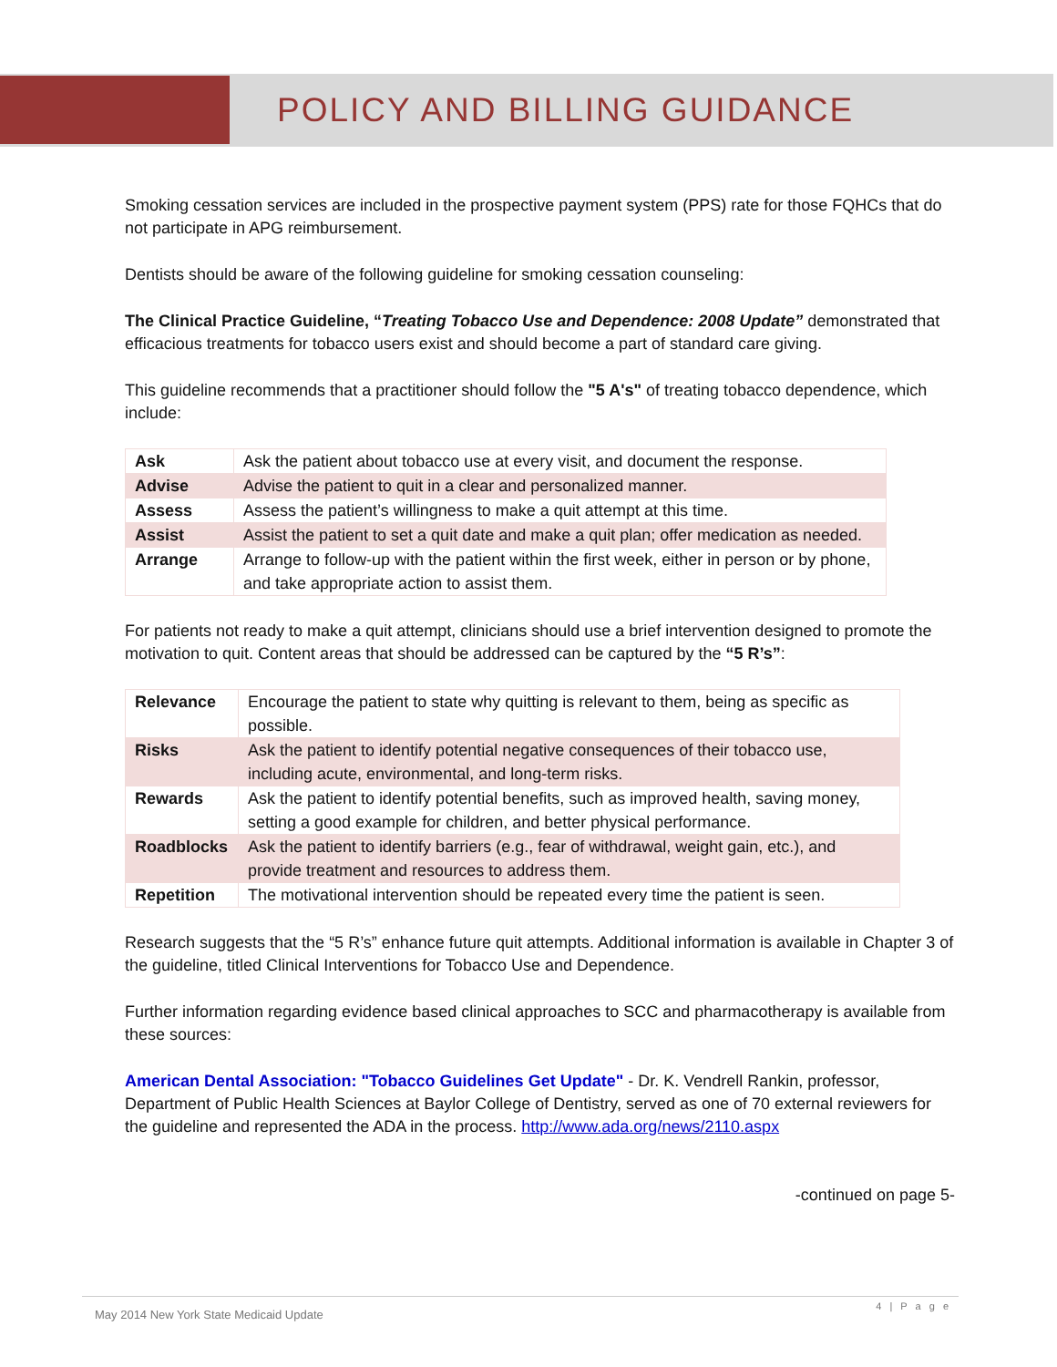POLICY AND BILLING GUIDANCE
Smoking cessation services are included in the prospective payment system (PPS) rate for those FQHCs that do not participate in APG reimbursement.
Dentists should be aware of the following guideline for smoking cessation counseling:
The Clinical Practice Guideline, “Treating Tobacco Use and Dependence: 2008 Update” demonstrated that efficacious treatments for tobacco users exist and should become a part of standard care giving.
This guideline recommends that a practitioner should follow the "5 A's" of treating tobacco dependence, which include:
| Ask | Ask the patient about tobacco use at every visit, and document the response. |
| Advise | Advise the patient to quit in a clear and personalized manner. |
| Assess | Assess the patient’s willingness to make a quit attempt at this time. |
| Assist | Assist the patient to set a quit date and make a quit plan; offer medication as needed. |
| Arrange | Arrange to follow-up with the patient within the first week, either in person or by phone, and take appropriate action to assist them. |
For patients not ready to make a quit attempt, clinicians should use a brief intervention designed to promote the motivation to quit. Content areas that should be addressed can be captured by the “5 R’s”:
| Relevance | Encourage the patient to state why quitting is relevant to them, being as specific as possible. |
| Risks | Ask the patient to identify potential negative consequences of their tobacco use, including acute, environmental, and long-term risks. |
| Rewards | Ask the patient to identify potential benefits, such as improved health, saving money, setting a good example for children, and better physical performance. |
| Roadblocks | Ask the patient to identify barriers (e.g., fear of withdrawal, weight gain, etc.), and provide treatment and resources to address them. |
| Repetition | The motivational intervention should be repeated every time the patient is seen. |
Research suggests that the “5 R’s” enhance future quit attempts. Additional information is available in Chapter 3 of the guideline, titled Clinical Interventions for Tobacco Use and Dependence.
Further information regarding evidence based clinical approaches to SCC and pharmacotherapy is available from these sources:
American Dental Association: "Tobacco Guidelines Get Update" - Dr. K. Vendrell Rankin, professor, Department of Public Health Sciences at Baylor College of Dentistry, served as one of 70 external reviewers for the guideline and represented the ADA in the process. http://www.ada.org/news/2110.aspx
-continued on page 5-
4 | P a g e
May 2014 New York State Medicaid Update